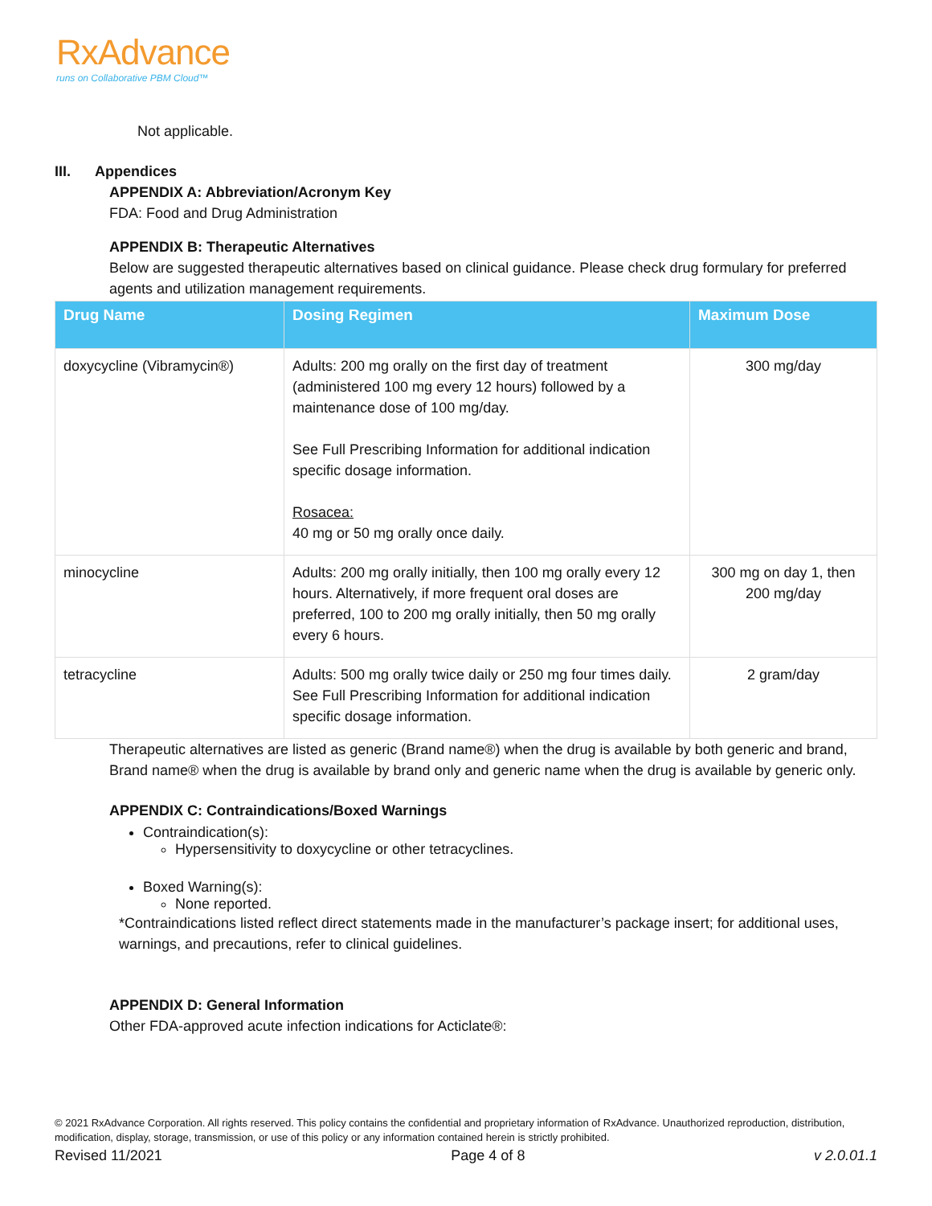RxAdvance
runs on Collaborative PBM Cloud™
Not applicable.
III. Appendices
APPENDIX A: Abbreviation/Acronym Key
FDA: Food and Drug Administration
APPENDIX B: Therapeutic Alternatives
Below are suggested therapeutic alternatives based on clinical guidance. Please check drug formulary for preferred agents and utilization management requirements.
| Drug Name | Dosing Regimen | Maximum Dose |
| --- | --- | --- |
| doxycycline (Vibramycin®) | Adults: 200 mg orally on the first day of treatment (administered 100 mg every 12 hours) followed by a maintenance dose of 100 mg/day. See Full Prescribing Information for additional indication specific dosage information. Rosacea: 40 mg or 50 mg orally once daily. | 300 mg/day |
| minocycline | Adults: 200 mg orally initially, then 100 mg orally every 12 hours. Alternatively, if more frequent oral doses are preferred, 100 to 200 mg orally initially, then 50 mg orally every 6 hours. | 300 mg on day 1, then 200 mg/day |
| tetracycline | Adults: 500 mg orally twice daily or 250 mg four times daily. See Full Prescribing Information for additional indication specific dosage information. | 2 gram/day |
Therapeutic alternatives are listed as generic (Brand name®) when the drug is available by both generic and brand, Brand name® when the drug is available by brand only and generic name when the drug is available by generic only.
APPENDIX C: Contraindications/Boxed Warnings
Contraindication(s):
Hypersensitivity to doxycycline or other tetracyclines.
Boxed Warning(s):
None reported.
*Contraindications listed reflect direct statements made in the manufacturer’s package insert; for additional uses, warnings, and precautions, refer to clinical guidelines.
APPENDIX D: General Information
Other FDA-approved acute infection indications for Acticlate®:
© 2021 RxAdvance Corporation. All rights reserved. This policy contains the confidential and proprietary information of RxAdvance. Unauthorized reproduction, distribution, modification, display, storage, transmission, or use of this policy or any information contained herein is strictly prohibited.
Revised 11/2021 Page 4 of 8 v 2.0.01.1